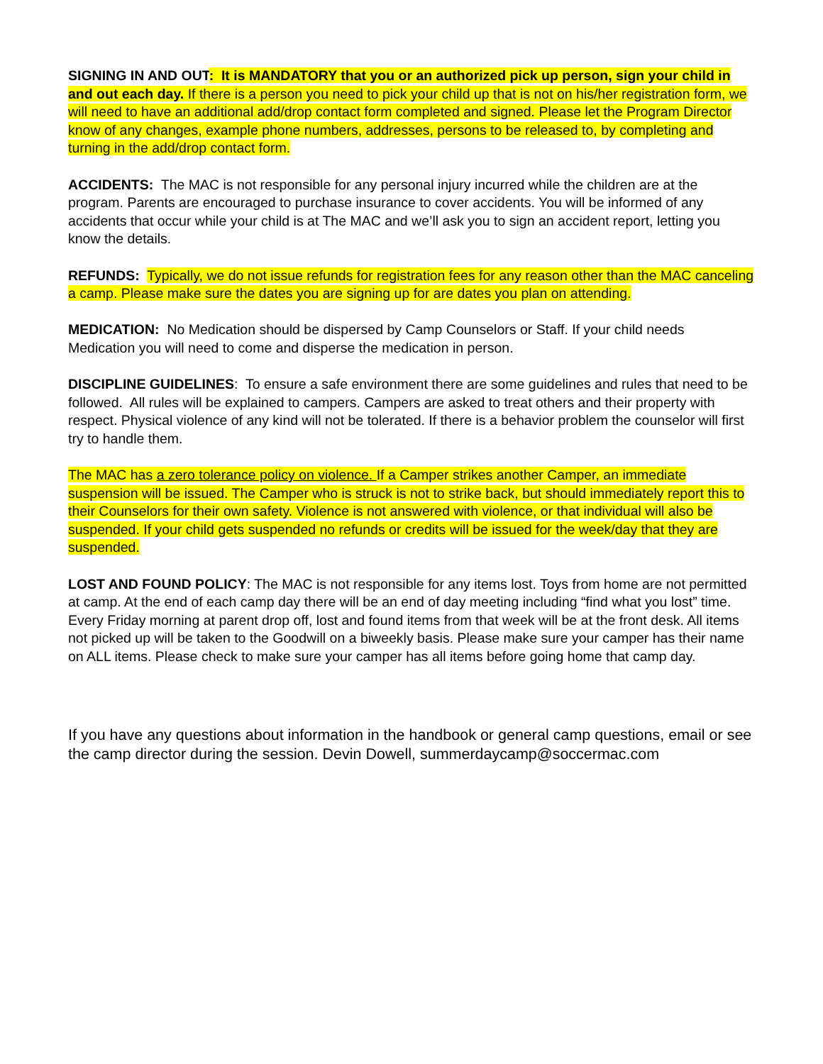SIGNING IN AND OUT: It is MANDATORY that you or an authorized pick up person, sign your child in and out each day. If there is a person you need to pick your child up that is not on his/her registration form, we will need to have an additional add/drop contact form completed and signed. Please let the Program Director know of any changes, example phone numbers, addresses, persons to be released to, by completing and turning in the add/drop contact form.
ACCIDENTS: The MAC is not responsible for any personal injury incurred while the children are at the program. Parents are encouraged to purchase insurance to cover accidents. You will be informed of any accidents that occur while your child is at The MAC and we’ll ask you to sign an accident report, letting you know the details.
REFUNDS: Typically, we do not issue refunds for registration fees for any reason other than the MAC canceling a camp. Please make sure the dates you are signing up for are dates you plan on attending.
MEDICATION: No Medication should be dispersed by Camp Counselors or Staff. If your child needs Medication you will need to come and disperse the medication in person.
DISCIPLINE GUIDELINES: To ensure a safe environment there are some guidelines and rules that need to be followed. All rules will be explained to campers. Campers are asked to treat others and their property with respect. Physical violence of any kind will not be tolerated. If there is a behavior problem the counselor will first try to handle them.
The MAC has a zero tolerance policy on violence. If a Camper strikes another Camper, an immediate suspension will be issued. The Camper who is struck is not to strike back, but should immediately report this to their Counselors for their own safety. Violence is not answered with violence, or that individual will also be suspended. If your child gets suspended no refunds or credits will be issued for the week/day that they are suspended.
LOST AND FOUND POLICY: The MAC is not responsible for any items lost. Toys from home are not permitted at camp. At the end of each camp day there will be an end of day meeting including “find what you lost” time. Every Friday morning at parent drop off, lost and found items from that week will be at the front desk. All items not picked up will be taken to the Goodwill on a biweekly basis. Please make sure your camper has their name on ALL items. Please check to make sure your camper has all items before going home that camp day.
If you have any questions about information in the handbook or general camp questions, email or see the camp director during the session. Devin Dowell, summerdaycamp@soccermac.com